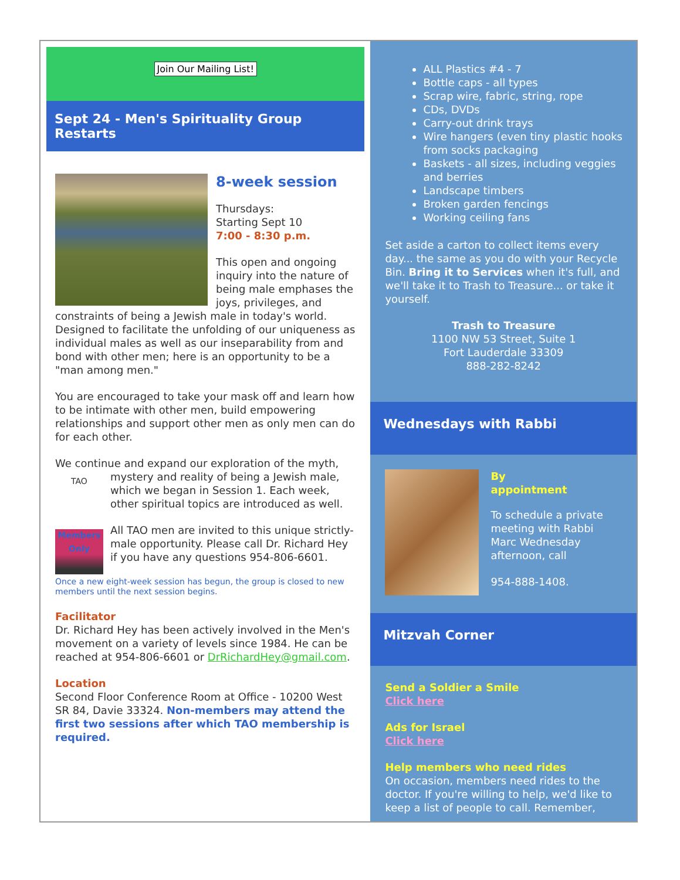Join Our Mailing List!
Sept 24 - Men's Spirituality Group Restarts
8-week session
Thursdays:
Starting Sept 10
7:00 - 8:30 p.m.
This open and ongoing inquiry into the nature of being male emphases the joys, privileges, and constraints of being a Jewish male in today's world. Designed to facilitate the unfolding of our uniqueness as individual males as well as our inseparability from and bond with other men; here is an opportunity to be a "man among men."
You are encouraged to take your mask off and learn how to be intimate with other men, build empowering relationships and support other men as only men can do for each other.
We continue and expand our exploration of the myth, mystery and reality of being a Jewish male, TAO
Members Only which we began in Session 1. Each week, other spiritual topics are introduced as well.
All TAO men are invited to this unique strictly-male opportunity. Please call Dr. Richard Hey if you have any questions 954-806-6601.
Once a new eight-week session has begun, the group is closed to new members until the next session begins.
Facilitator
Dr. Richard Hey has been actively involved in the Men's movement on a variety of levels since 1984. He can be reached at 954-806-6601 or DrRichardHey@gmail.com.
Location
Second Floor Conference Room at Office - 10200 West SR 84, Davie 33324. Non-members may attend the first two sessions after which TAO membership is required.
ALL Plastics #4 - 7
Bottle caps - all types
Scrap wire, fabric, string, rope
CDs, DVDs
Carry-out drink trays
Wire hangers (even tiny plastic hooks from socks packaging
Baskets - all sizes, including veggies and berries
Landscape timbers
Broken garden fencings
Working ceiling fans
Set aside a carton to collect items every day... the same as you do with your Recycle Bin. Bring it to Services when it's full, and we'll take it to Trash to Treasure... or take it yourself.
Trash to Treasure
1100 NW 53 Street, Suite 1
Fort Lauderdale 33309
888-282-8242
Wednesdays with Rabbi
By
appointment
To schedule a private meeting with Rabbi Marc Wednesday afternoon, call
954-888-1408.
Mitzvah Corner
Send a Soldier a Smile
Click here
Ads for Israel
Click here
Help members who need rides
On occasion, members need rides to the doctor. If you're willing to help, we'd like to keep a list of people to call. Remember,